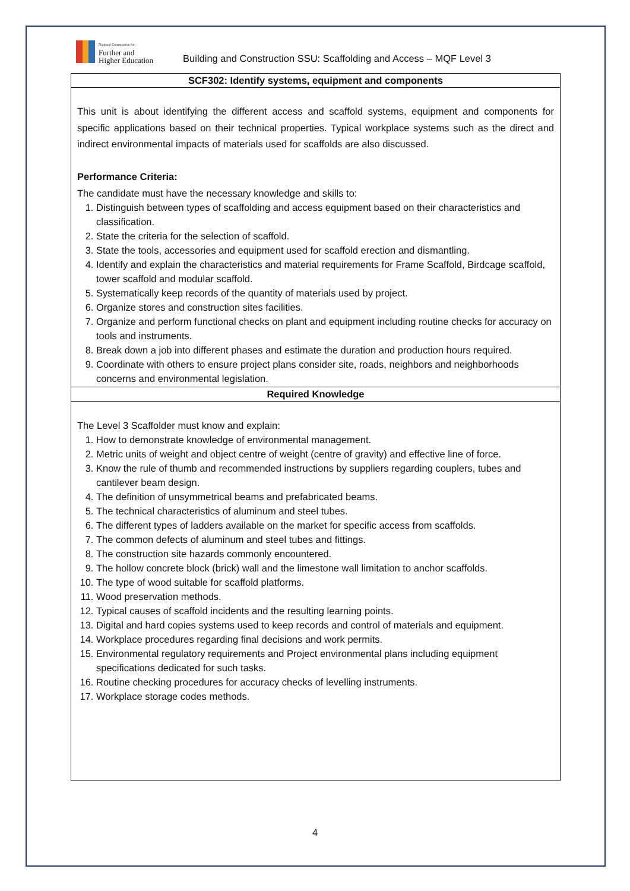National Commission for
Further and
Higher Education
Building and Construction SSU: Scaffolding and Access – MQF Level 3
| SCF302: Identify systems, equipment and components |
| --- |
| This unit is about identifying the different access and scaffold systems, equipment and components for specific applications based on their technical properties. Typical workplace systems such as the direct and indirect environmental impacts of materials used for scaffolds are also discussed. Performance Criteria: The candidate must have the necessary knowledge and skills to: 1. Distinguish between types of scaffolding and access equipment based on their characteristics and classification. 2. State the criteria for the selection of scaffold. 3. State the tools, accessories and equipment used for scaffold erection and dismantling. 4. Identify and explain the characteristics and material requirements for Frame Scaffold, Birdcage scaffold, tower scaffold and modular scaffold. 5. Systematically keep records of the quantity of materials used by project. 6. Organize stores and construction sites facilities. 7. Organize and perform functional checks on plant and equipment including routine checks for accuracy on tools and instruments. 8. Break down a job into different phases and estimate the duration and production hours required. 9. Coordinate with others to ensure project plans consider site, roads, neighbors and neighborhoods concerns and environmental legislation. |
| Required Knowledge |
| The Level 3 Scaffolder must know and explain: 1. How to demonstrate knowledge of environmental management. 2. Metric units of weight and object centre of weight (centre of gravity) and effective line of force. 3. Know the rule of thumb and recommended instructions by suppliers regarding couplers, tubes and cantilever beam design. 4. The definition of unsymmetrical beams and prefabricated beams. 5. The technical characteristics of aluminum and steel tubes. 6. The different types of ladders available on the market for specific access from scaffolds. 7. The common defects of aluminum and steel tubes and fittings. 8. The construction site hazards commonly encountered. 9. The hollow concrete block (brick) wall and the limestone wall limitation to anchor scaffolds. 10. The type of wood suitable for scaffold platforms. 11. Wood preservation methods. 12. Typical causes of scaffold incidents and the resulting learning points. 13. Digital and hard copies systems used to keep records and control of materials and equipment. 14. Workplace procedures regarding final decisions and work permits. 15. Environmental regulatory requirements and Project environmental plans including equipment specifications dedicated for such tasks. 16. Routine checking procedures for accuracy checks of levelling instruments. 17. Workplace storage codes methods. |
4